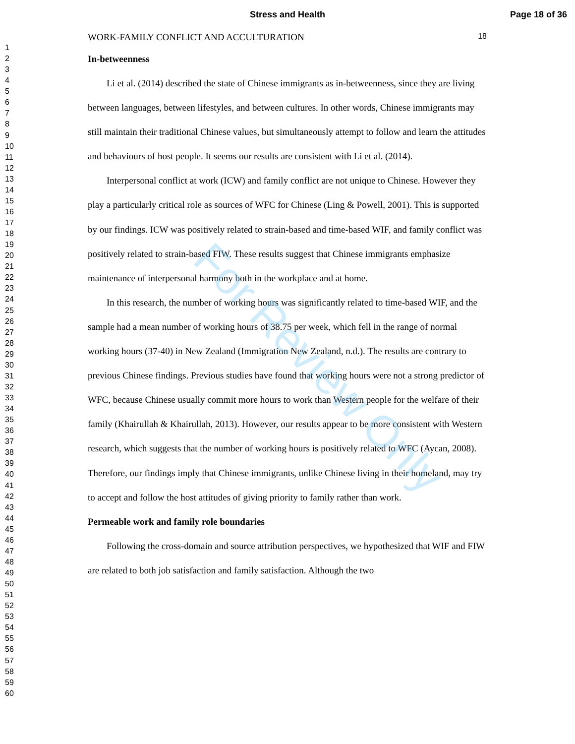Stress and Health Page 18 of 36
For Review Only
1
2
3
4
5
6
7
8
9
10
11
12
13
14
15
16
17
18
19
20
21
22
23
24
25
26
27
28
29
30
31
32
33
34
35
36
37
38
39
40
41
42
43
44
45
46
47
48
49
50
51
52
53
54
55
56
57
58
59
60
WORK-FAMILY CONFLICT AND ACCULTURATION 18
In-betweenness
Li et al. (2014) described the state of Chinese immigrants as in-betweenness, since they are living between languages, between lifestyles, and between cultures. In other words, Chinese immigrants may still maintain their traditional Chinese values, but simultaneously attempt to follow and learn the attitudes and behaviours of host people. It seems our results are consistent with Li et al. (2014).
Interpersonal conflict at work (ICW) and family conflict are not unique to Chinese. However they play a particularly critical role as sources of WFC for Chinese (Ling & Powell, 2001). This is supported by our findings. ICW was positively related to strain-based and time-based WIF, and family conflict was positively related to strain-based FIW. These results suggest that Chinese immigrants emphasize maintenance of interpersonal harmony both in the workplace and at home.
In this research, the number of working hours was significantly related to time-based WIF, and the sample had a mean number of working hours of 38.75 per week, which fell in the range of normal working hours (37-40) in New Zealand (Immigration New Zealand, n.d.). The results are contrary to previous Chinese findings. Previous studies have found that working hours were not a strong predictor of WFC, because Chinese usually commit more hours to work than Western people for the welfare of their family (Khairullah & Khairullah, 2013). However, our results appear to be more consistent with Western research, which suggests that the number of working hours is positively related to WFC (Aycan, 2008). Therefore, our findings imply that Chinese immigrants, unlike Chinese living in their homeland, may try to accept and follow the host attitudes of giving priority to family rather than work.
Permeable work and family role boundaries
Following the cross-domain and source attribution perspectives, we hypothesized that WIF and FIW are related to both job satisfaction and family satisfaction. Although the two